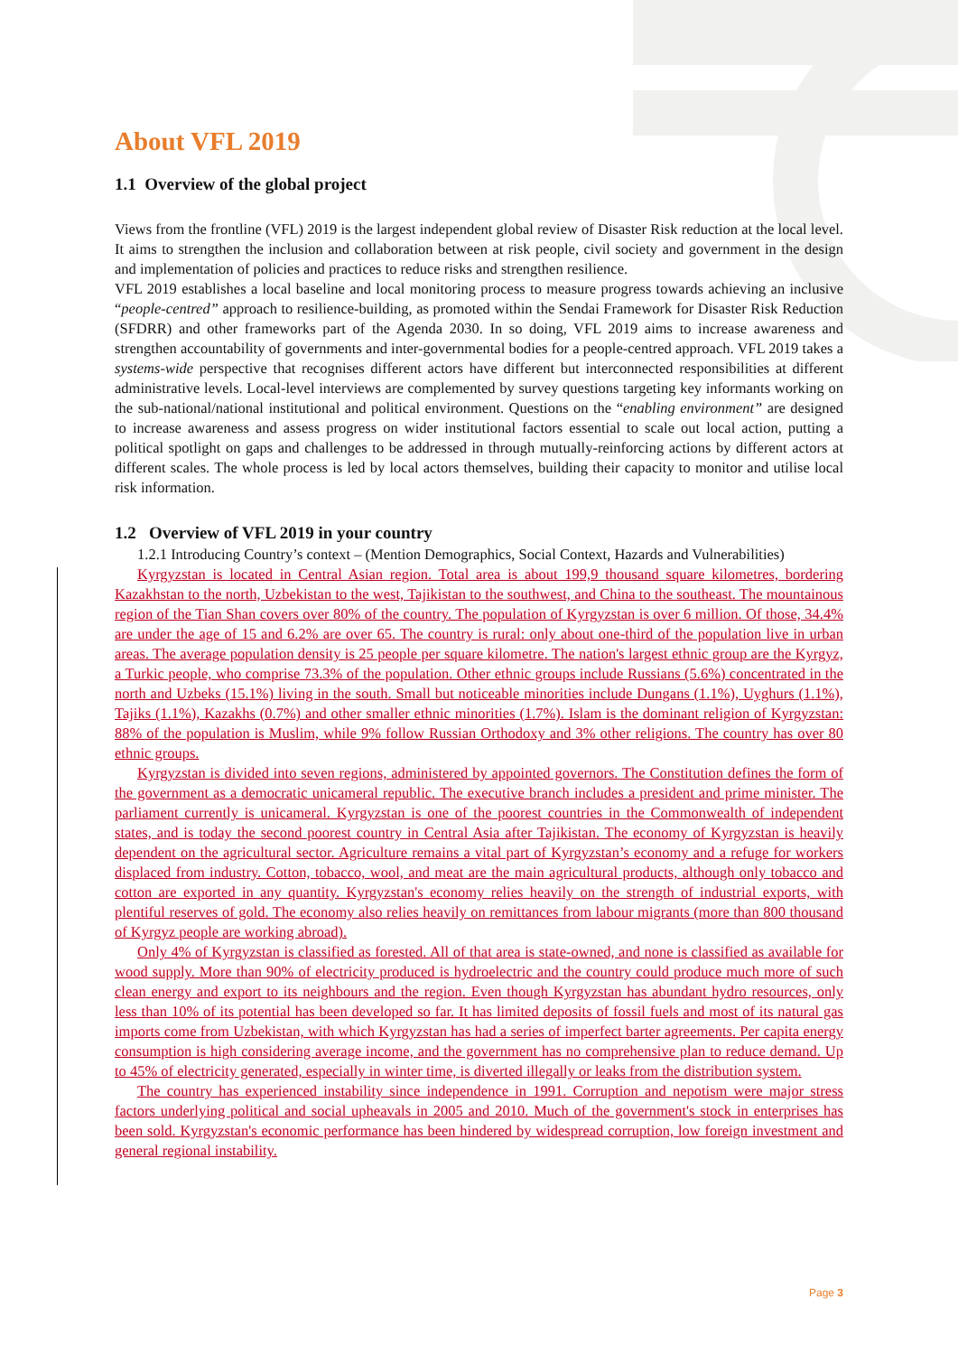About VFL 2019
1.1 Overview of the global project
Views from the frontline (VFL) 2019 is the largest independent global review of Disaster Risk reduction at the local level. It aims to strengthen the inclusion and collaboration between at risk people, civil society and government in the design and implementation of policies and practices to reduce risks and strengthen resilience.
VFL 2019 establishes a local baseline and local monitoring process to measure progress towards achieving an inclusive “people-centred” approach to resilience-building, as promoted within the Sendai Framework for Disaster Risk Reduction (SFDRR) and other frameworks part of the Agenda 2030. In so doing, VFL 2019 aims to increase awareness and strengthen accountability of governments and inter-governmental bodies for a people-centred approach. VFL 2019 takes a systems-wide perspective that recognises different actors have different but interconnected responsibilities at different administrative levels. Local-level interviews are complemented by survey questions targeting key informants working on the sub-national/national institutional and political environment. Questions on the “enabling environment” are designed to increase awareness and assess progress on wider institutional factors essential to scale out local action, putting a political spotlight on gaps and challenges to be addressed in through mutually-reinforcing actions by different actors at different scales. The whole process is led by local actors themselves, building their capacity to monitor and utilise local risk information.
1.2 Overview of VFL 2019 in your country
1.2.1 Introducing Country’s context – (Mention Demographics, Social Context, Hazards and Vulnerabilities)
Kyrgyzstan is located in Central Asian region. Total area is about 199,9 thousand square kilometres, bordering Kazakhstan to the north, Uzbekistan to the west, Tajikistan to the southwest, and China to the southeast. The mountainous region of the Tian Shan covers over 80% of the country. The population of Kyrgyzstan is over 6 million. Of those, 34.4% are under the age of 15 and 6.2% are over 65. The country is rural: only about one-third of the population live in urban areas. The average population density is 25 people per square kilometre. The nation's largest ethnic group are the Kyrgyz, a Turkic people, who comprise 73.3% of the population. Other ethnic groups include Russians (5.6%) concentrated in the north and Uzbeks (15.1%) living in the south. Small but noticeable minorities include Dungans (1.1%), Uyghurs (1.1%), Tajiks (1.1%), Kazakhs (0.7%) and other smaller ethnic minorities (1.7%). Islam is the dominant religion of Kyrgyzstan: 88% of the population is Muslim, while 9% follow Russian Orthodoxy and 3% other religions. The country has over 80 ethnic groups.
Kyrgyzstan is divided into seven regions, administered by appointed governors. The Constitution defines the form of the government as a democratic unicameral republic. The executive branch includes a president and prime minister. The parliament currently is unicameral. Kyrgyzstan is one of the poorest countries in the Commonwealth of independent states, and is today the second poorest country in Central Asia after Tajikistan. The economy of Kyrgyzstan is heavily dependent on the agricultural sector. Agriculture remains a vital part of Kyrgyzstan’s economy and a refuge for workers displaced from industry. Cotton, tobacco, wool, and meat are the main agricultural products, although only tobacco and cotton are exported in any quantity. Kyrgyzstan's economy relies heavily on the strength of industrial exports, with plentiful reserves of gold. The economy also relies heavily on remittances from labour migrants (more than 800 thousand of Kyrgyz people are working abroad).
Only 4% of Kyrgyzstan is classified as forested. All of that area is state-owned, and none is classified as available for wood supply. More than 90% of electricity produced is hydroelectric and the country could produce much more of such clean energy and export to its neighbours and the region. Even though Kyrgyzstan has abundant hydro resources, only less than 10% of its potential has been developed so far. It has limited deposits of fossil fuels and most of its natural gas imports come from Uzbekistan, with which Kyrgyzstan has had a series of imperfect barter agreements. Per capita energy consumption is high considering average income, and the government has no comprehensive plan to reduce demand. Up to 45% of electricity generated, especially in winter time, is diverted illegally or leaks from the distribution system.
The country has experienced instability since independence in 1991. Corruption and nepotism were major stress factors underlying political and social upheavals in 2005 and 2010. Much of the government's stock in enterprises has been sold. Kyrgyzstan's economic performance has been hindered by widespread corruption, low foreign investment and general regional instability.
Page 3